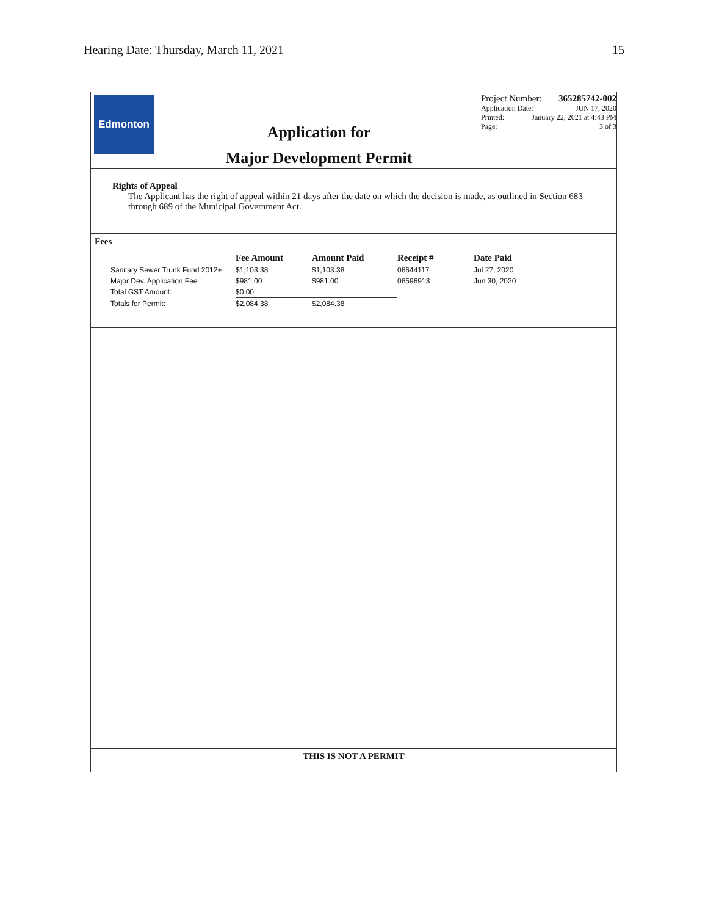Hearing Date: Thursday, March 11, 2021 15
Edmonton
Application for
Major Development Permit
Project Number: 365285742-002
Application Date: JUN 17, 2020
Printed: January 22, 2021 at 4:43 PM
Page: 3 of 3
Rights of Appeal
The Applicant has the right of appeal within 21 days after the date on which the decision is made, as outlined in Section 683 through 689 of the Municipal Government Act.
Fees
| | Fee Amount | Amount Paid | Receipt # | Date Paid |
| --- | --- | --- | --- | --- |
| Sanitary Sewer Trunk Fund 2012+ | $1,103.38 | $1,103.38 | 06644117 | Jul 27, 2020 |
| Major Dev. Application Fee | $981.00 | $981.00 | 06596913 | Jun 30, 2020 |
| Total GST Amount: | $0.00 | | | |
| Totals for Permit: | $2,084.38 | $2,084.38 | | |
THIS IS NOT A PERMIT